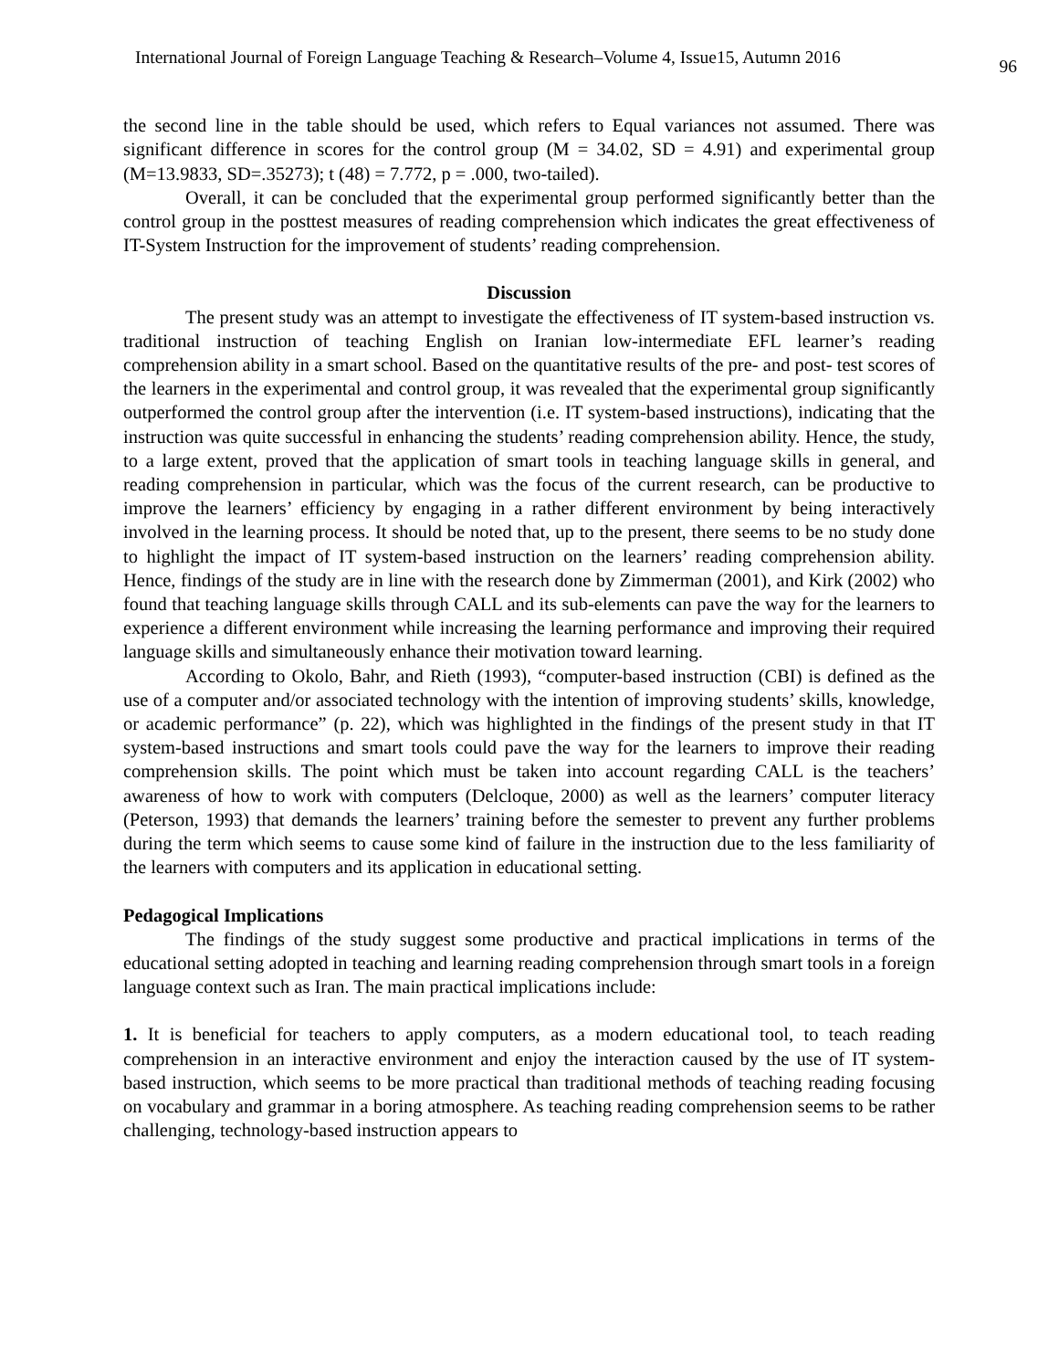International Journal of Foreign Language Teaching & Research–Volume 4, Issue15, Autumn 2016 96
the second line in the table should be used, which refers to Equal variances not assumed. There was significant difference in scores for the control group (M = 34.02, SD = 4.91) and experimental group (M=13.9833, SD=.35273); t (48) = 7.772, p = .000, two-tailed).
Overall, it can be concluded that the experimental group performed significantly better than the control group in the posttest measures of reading comprehension which indicates the great effectiveness of IT-System Instruction for the improvement of students’ reading comprehension.
Discussion
The present study was an attempt to investigate the effectiveness of IT system-based instruction vs. traditional instruction of teaching English on Iranian low-intermediate EFL learner’s reading comprehension ability in a smart school. Based on the quantitative results of the pre- and post- test scores of the learners in the experimental and control group, it was revealed that the experimental group significantly outperformed the control group after the intervention (i.e. IT system-based instructions), indicating that the instruction was quite successful in enhancing the students’ reading comprehension ability. Hence, the study, to a large extent, proved that the application of smart tools in teaching language skills in general, and reading comprehension in particular, which was the focus of the current research, can be productive to improve the learners’ efficiency by engaging in a rather different environment by being interactively involved in the learning process. It should be noted that, up to the present, there seems to be no study done to highlight the impact of IT system-based instruction on the learners’ reading comprehension ability. Hence, findings of the study are in line with the research done by Zimmerman (2001), and Kirk (2002) who found that teaching language skills through CALL and its sub-elements can pave the way for the learners to experience a different environment while increasing the learning performance and improving their required language skills and simultaneously enhance their motivation toward learning.
According to Okolo, Bahr, and Rieth (1993), “computer-based instruction (CBI) is defined as the use of a computer and/or associated technology with the intention of improving students’ skills, knowledge, or academic performance” (p. 22), which was highlighted in the findings of the present study in that IT system-based instructions and smart tools could pave the way for the learners to improve their reading comprehension skills. The point which must be taken into account regarding CALL is the teachers’ awareness of how to work with computers (Delcloque, 2000) as well as the learners’ computer literacy (Peterson, 1993) that demands the learners’ training before the semester to prevent any further problems during the term which seems to cause some kind of failure in the instruction due to the less familiarity of the learners with computers and its application in educational setting.
Pedagogical Implications
The findings of the study suggest some productive and practical implications in terms of the educational setting adopted in teaching and learning reading comprehension through smart tools in a foreign language context such as Iran. The main practical implications include:
1. It is beneficial for teachers to apply computers, as a modern educational tool, to teach reading comprehension in an interactive environment and enjoy the interaction caused by the use of IT system-based instruction, which seems to be more practical than traditional methods of teaching reading focusing on vocabulary and grammar in a boring atmosphere. As teaching reading comprehension seems to be rather challenging, technology-based instruction appears to